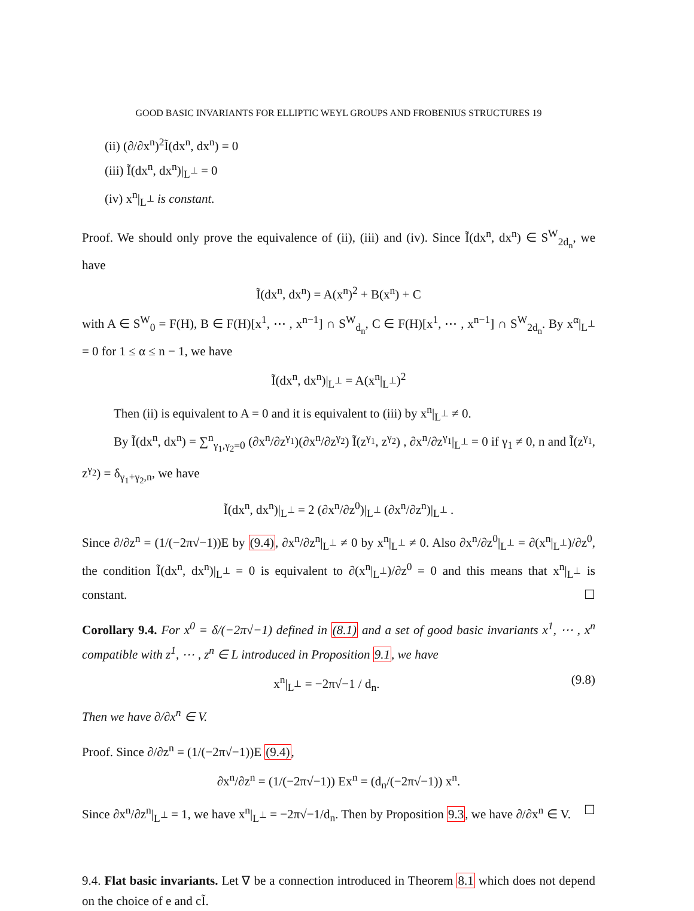GOOD BASIC INVARIANTS FOR ELLIPTIC WEYL GROUPS AND FROBENIUS STRUCTURES 19
(ii) (∂/∂x<sup>n</sup>)<sup>2</sup>Ĩ(dx<sup>n</sup>, dx<sup>n</sup>) = 0
(iii) Ĩ(dx<sup>n</sup>, dx<sup>n</sup>)|<sub>L<sup>⊥</sup></sub> = 0
(iv) x<sup>n</sup>|<sub>L<sup>⊥</sup></sub> is constant.
Proof. We should only prove the equivalence of (ii), (iii) and (iv). Since Ĩ(dx<sup>n</sup>, dx<sup>n</sup>) ∈ S<sup>W</sup><sub>2d<sub>n</sub></sub>, we have
Ĩ(dx<sup>n</sup>, dx<sup>n</sup>) = A(x<sup>n</sup>)<sup>2</sup> + B(x<sup>n</sup>) + C
with A ∈ S<sup>W</sup><sub>0</sub> = F(H), B ∈ F(H)[x<sup>1</sup>, ⋯ , x<sup>n−1</sup>] ∩ S<sup>W</sup><sub>d<sub>n</sub></sub>, C ∈ F(H)[x<sup>1</sup>, ⋯ , x<sup>n−1</sup>] ∩ S<sup>W</sup><sub>2d<sub>n</sub></sub>. By x<sup>α</sup>|<sub>L<sup>⊥</sup></sub> = 0 for 1 ≤ α ≤ n − 1, we have
Ĩ(dx<sup>n</sup>, dx<sup>n</sup>)|<sub>L<sup>⊥</sup></sub> = A(x<sup>n</sup>|<sub>L<sup>⊥</sup></sub>)<sup>2</sup>
Then (ii) is equivalent to A = 0 and it is equivalent to (iii) by x<sup>n</sup>|<sub>L<sup>⊥</sup></sub> ≠ 0.
By Ĩ(dx<sup>n</sup>, dx<sup>n</sup>) = ∑<sup>n</sup><sub>γ<sub>1</sub>,γ<sub>2</sub>=0</sub> (∂x<sup>n</sup>/∂z<sup>γ<sub>1</sub></sup>)(∂x<sup>n</sup>/∂z<sup>γ<sub>2</sub></sup>) Ĩ(z<sup>γ<sub>1</sub></sup>, z<sup>γ<sub>2</sub></sup>) , ∂x<sup>n</sup>/∂z<sup>γ<sub>1</sub></sup>|<sub>L<sup>⊥</sup></sub> = 0 if γ<sub>1</sub> ≠ 0, n and Ĩ(z<sup>γ<sub>1</sub></sup>, z<sup>γ<sub>2</sub></sup>) = δ<sub>γ<sub>1</sub>+γ<sub>2</sub>,n</sub>, we have
Ĩ(dx<sup>n</sup>, dx<sup>n</sup>)|<sub>L<sup>⊥</sup></sub> = 2 (∂x<sup>n</sup>/∂z<sup>0</sup>)|<sub>L<sup>⊥</sup></sub> (∂x<sup>n</sup>/∂z<sup>n</sup>)|<sub>L<sup>⊥</sup></sub> .
Since ∂/∂z<sup>n</sup> = (1/(−2π√−1))E by (9.4), ∂x<sup>n</sup>/∂z<sup>n</sup>|<sub>L<sup>⊥</sup></sub> ≠ 0 by x<sup>n</sup>|<sub>L<sup>⊥</sup></sub> ≠ 0. Also ∂x<sup>n</sup>/∂z<sup>0</sup>|<sub>L<sup>⊥</sup></sub> = ∂(x<sup>n</sup>|<sub>L<sup>⊥</sup></sub>)/∂z<sup>0</sup>, the condition Ĩ(dx<sup>n</sup>, dx<sup>n</sup>)|<sub>L<sup>⊥</sup></sub> = 0 is equivalent to ∂(x<sup>n</sup>|<sub>L<sup>⊥</sup></sub>)/∂z<sup>0</sup> = 0 and this means that x<sup>n</sup>|<sub>L<sup>⊥</sup></sub> is constant. ☐
Corollary 9.4. For x<sup>0</sup> = δ/(−2π√−1) defined in (8.1) and a set of good basic invariants x<sup>1</sup>, ⋯ , x<sup>n</sup> compatible with z<sup>1</sup>, ⋯ , z<sup>n</sup> ∈ L introduced in Proposition 9.1, we have
x<sup>n</sup>|<sub>L<sup>⊥</sup></sub> = −2π√−1 / d<sub>n</sub>. (9.8)
Then we have ∂/∂x<sup>n</sup> ∈ V.
Proof. Since ∂/∂z<sup>n</sup> = (1/(−2π√−1))E (9.4),
∂x<sup>n</sup>/∂z<sup>n</sup> = (1/(−2π√−1)) Ex<sup>n</sup> = (d<sub>n</sub>/(−2π√−1)) x<sup>n</sup>.
Since ∂x<sup>n</sup>/∂z<sup>n</sup>|<sub>L<sup>⊥</sup></sub> = 1, we have x<sup>n</sup>|<sub>L<sup>⊥</sup></sub> = −2π√−1/d<sub>n</sub>. Then by Proposition 9.3, we have ∂/∂x<sup>n</sup> ∈ V. ☐
9.4. Flat basic invariants. Let ∇ be a connection introduced in Theorem 8.1 which does not depend on the choice of e and cĨ.